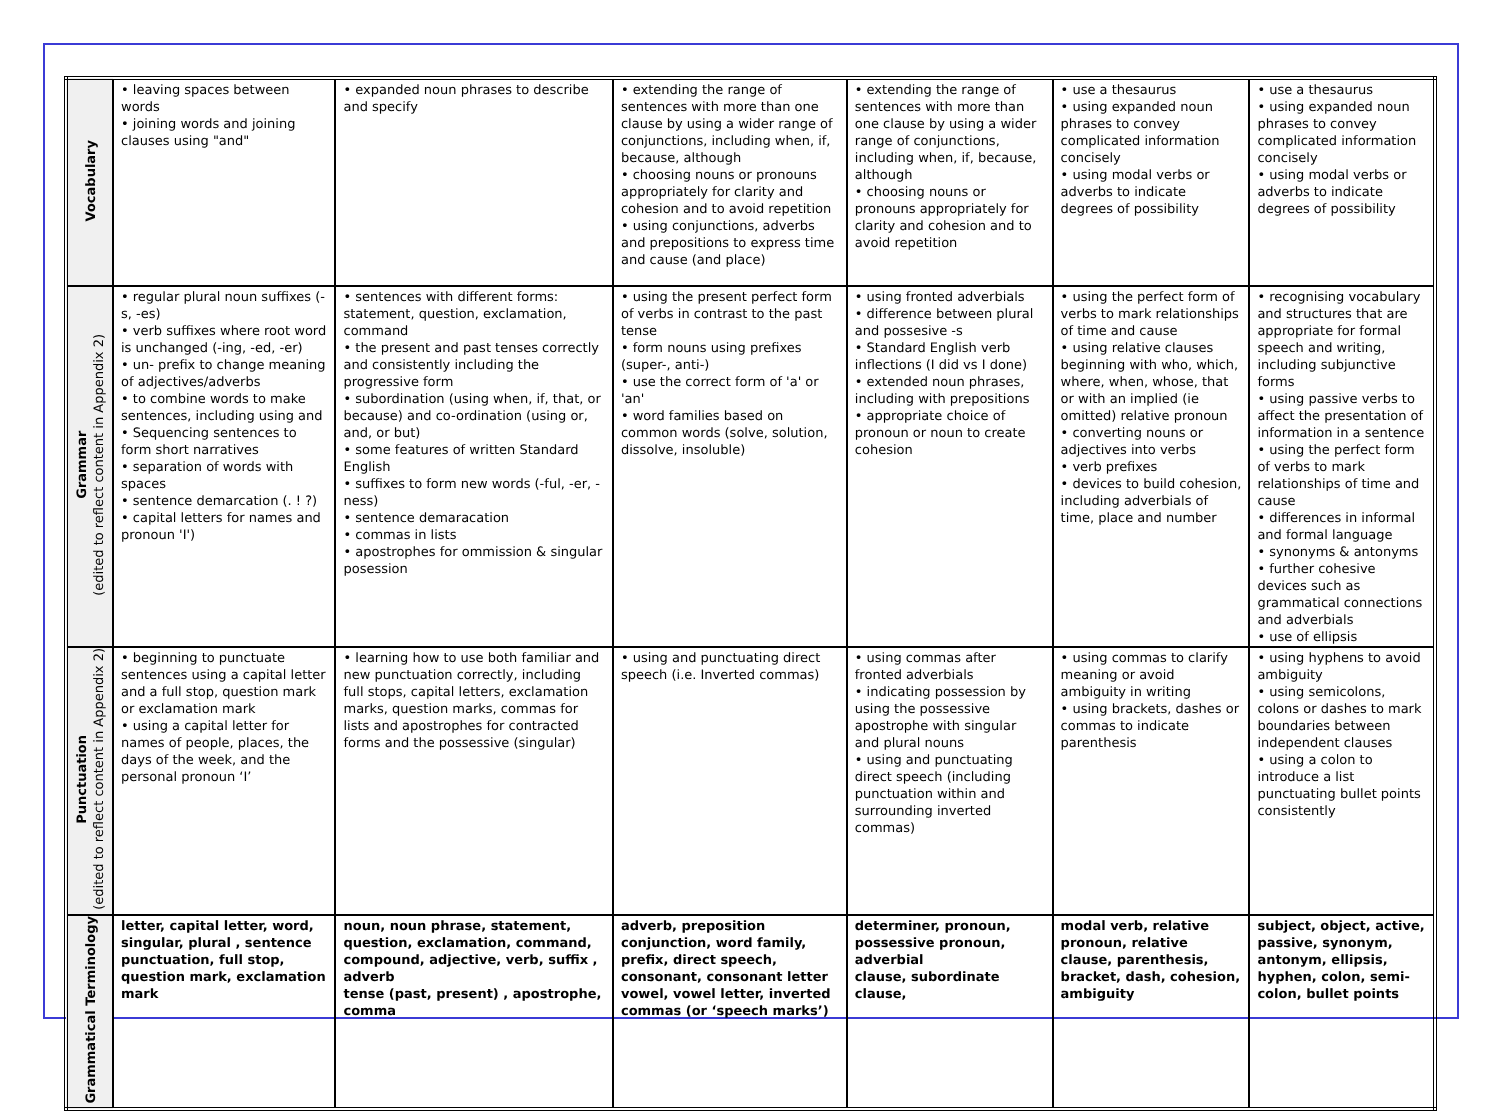| Vocabulary | • leaving spaces between words • joining words and joining clauses using "and" | • expanded noun phrases to describe and specify | • extending the range of sentences with more than one clause by using a wider range of conjunctions, including when, if, because, although • choosing nouns or pronouns appropriately for clarity and cohesion and to avoid repetition • using conjunctions, adverbs and prepositions to express time and cause (and place) | • extending the range of sentences with more than one clause by using a wider range of conjunctions, including when, if, because, although • choosing nouns or pronouns appropriately for clarity and cohesion and to avoid repetition | • use a thesaurus • using expanded noun phrases to convey complicated information concisely • using modal verbs or adverbs to indicate degrees of possibility | • use a thesaurus • using expanded noun phrases to convey complicated information concisely • using modal verbs or adverbs to indicate degrees of possibility |
| Grammar (edited to reflect content in Appendix 2) | • regular plural noun suffixes (-s, -es) • verb suffixes where root word is unchanged (-ing, -ed, -er) • un- prefix to change meaning of adjectives/adverbs • to combine words to make sentences, including using and • Sequencing sentences to form short narratives • separation of words with spaces • sentence demarcation (. ! ?) • capital letters for names and pronoun 'I') | • sentences with different forms: statement, question, exclamation, command • the present and past tenses correctly and consistently including the progressive form • subordination (using when, if, that, or because) and co-ordination (using or, and, or but) • some features of written Standard English • suffixes to form new words (-ful, -er, -ness) • sentence demaracation • commas in lists • apostrophes for ommission & singular posession | • using the present perfect form of verbs in contrast to the past tense • form nouns using prefixes (super-, anti-) • use the correct form of 'a' or 'an' • word families based on common words (solve, solution, dissolve, insoluble) | • using fronted adverbials • difference between plural and possesive -s • Standard English verb inflections (I did vs I done) • extended noun phrases, including with prepositions • appropriate choice of pronoun or noun to create cohesion | • using the perfect form of verbs to mark relationships of time and cause • using relative clauses beginning with who, which, where, when, whose, that or with an implied (ie omitted) relative pronoun • converting nouns or adjectives into verbs • verb prefixes • devices to build cohesion, including adverbials of time, place and number | • recognising vocabulary and structures that are appropriate for formal speech and writing, including subjunctive forms • using passive verbs to affect the presentation of information in a sentence • using the perfect form of verbs to mark relationships of time and cause • differences in informal and formal language • synonyms & antonyms • further cohesive devices such as grammatical connections and adverbials • use of ellipsis |
| Punctuation (edited to reflect content in Appendix 2) | • beginning to punctuate sentences using a capital letter and a full stop, question mark or exclamation mark • using a capital letter for names of people, places, the days of the week, and the personal pronoun ‘I’ | • learning how to use both familiar and new punctuation correctly, including full stops, capital letters, exclamation marks, question marks, commas for lists and apostrophes for contracted forms and the possessive (singular) | • using and punctuating direct speech (i.e. Inverted commas) | • using commas after fronted adverbials • indicating possession by using the possessive apostrophe with singular and plural nouns • using and punctuating direct speech (including punctuation within and surrounding inverted commas) | • using commas to clarify meaning or avoid ambiguity in writing • using brackets, dashes or commas to indicate parenthesis | • using hyphens to avoid ambiguity • using semicolons, colons or dashes to mark boundaries between independent clauses • using a colon to introduce a list punctuating bullet points consistently |
| Grammatical Terminology | letter, capital letter, word, singular, plural , sentence punctuation, full stop, question mark, exclamation mark | noun, noun phrase, statement, question, exclamation, command, compound, adjective, verb, suffix , adverb tense (past, present) , apostrophe, comma | adverb, preposition conjunction, word family, prefix, direct speech, consonant, consonant letter vowel, vowel letter, inverted commas (or ‘speech marks’) | determiner, pronoun, possessive pronoun, adverbial clause, subordinate clause, | modal verb, relative pronoun, relative clause, parenthesis, bracket, dash, cohesion, ambiguity | subject, object, active, passive, synonym, antonym, ellipsis, hyphen, colon, semi-colon, bullet points |